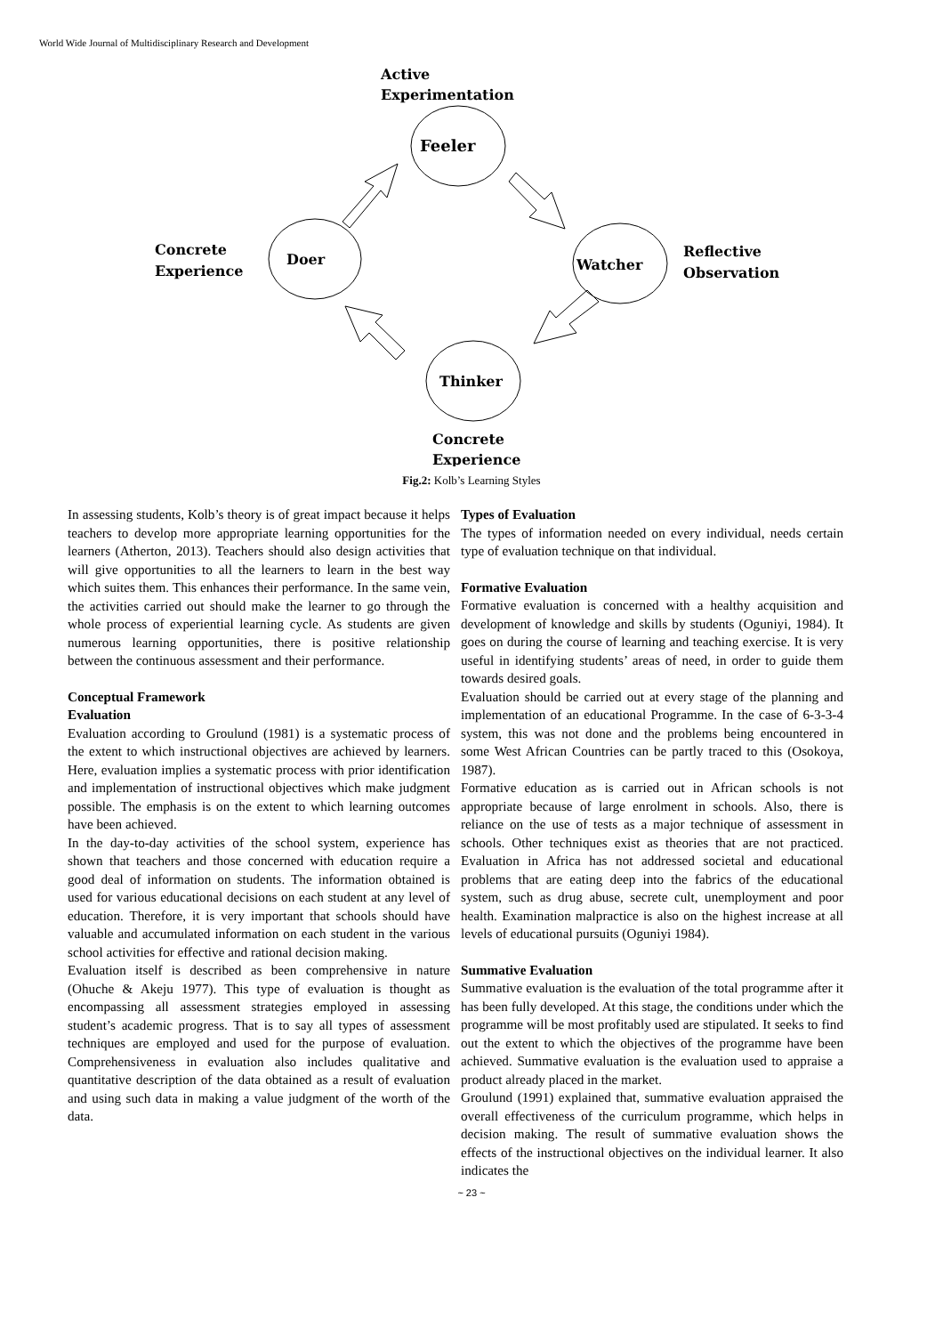World Wide Journal of Multidisciplinary Research and Development
Active
Experimentation
Feeler
Concrete
Experience
Doer
Watcher
Reflective
Observation
Thinker
Concrete
Experience
Fig.2: Kolb’s Learning Styles
In assessing students, Kolb’s theory is of great impact because it helps teachers to develop more appropriate learning opportunities for the learners (Atherton, 2013). Teachers should also design activities that will give opportunities to all the learners to learn in the best way which suites them. This enhances their performance. In the same vein, the activities carried out should make the learner to go through the whole process of experiential learning cycle. As students are given numerous learning opportunities, there is positive relationship between the continuous assessment and their performance.
Conceptual Framework
Evaluation
Evaluation according to Groulund (1981) is a systematic process of the extent to which instructional objectives are achieved by learners. Here, evaluation implies a systematic process with prior identification and implementation of instructional objectives which make judgment possible. The emphasis is on the extent to which learning outcomes have been achieved.
In the day-to-day activities of the school system, experience has shown that teachers and those concerned with education require a good deal of information on students. The information obtained is used for various educational decisions on each student at any level of education. Therefore, it is very important that schools should have valuable and accumulated information on each student in the various school activities for effective and rational decision making.
Evaluation itself is described as been comprehensive in nature (Ohuche & Akeju 1977). This type of evaluation is thought as encompassing all assessment strategies employed in assessing student’s academic progress. That is to say all types of assessment techniques are employed and used for the purpose of evaluation. Comprehensiveness in evaluation also includes qualitative and quantitative description of the data obtained as a result of evaluation and using such data in making a value judgment of the worth of the data.
Types of Evaluation
The types of information needed on every individual, needs certain type of evaluation technique on that individual.
Formative Evaluation
Formative evaluation is concerned with a healthy acquisition and development of knowledge and skills by students (Oguniyi, 1984). It goes on during the course of learning and teaching exercise. It is very useful in identifying students’ areas of need, in order to guide them towards desired goals.
Evaluation should be carried out at every stage of the planning and implementation of an educational Programme. In the case of 6-3-3-4 system, this was not done and the problems being encountered in some West African Countries can be partly traced to this (Osokoya, 1987).
Formative education as is carried out in African schools is not appropriate because of large enrolment in schools. Also, there is reliance on the use of tests as a major technique of assessment in schools. Other techniques exist as theories that are not practiced. Evaluation in Africa has not addressed societal and educational problems that are eating deep into the fabrics of the educational system, such as drug abuse, secrete cult, unemployment and poor health. Examination malpractice is also on the highest increase at all levels of educational pursuits (Oguniyi 1984).
Summative Evaluation
Summative evaluation is the evaluation of the total programme after it has been fully developed. At this stage, the conditions under which the programme will be most profitably used are stipulated. It seeks to find out the extent to which the objectives of the programme have been achieved. Summative evaluation is the evaluation used to appraise a product already placed in the market.
Groulund (1991) explained that, summative evaluation appraised the overall effectiveness of the curriculum programme, which helps in decision making. The result of summative evaluation shows the effects of the instructional objectives on the individual learner. It also indicates the
~ 23 ~